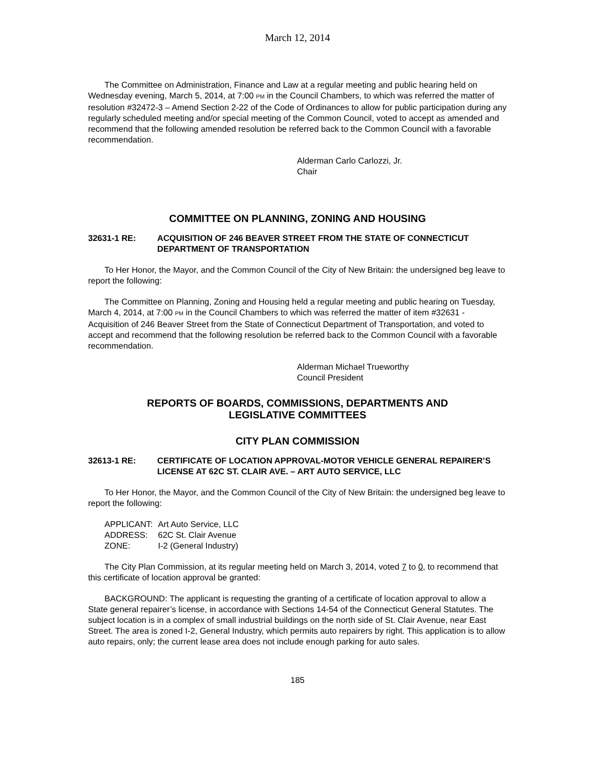March 12, 2014
The Committee on Administration, Finance and Law at a regular meeting and public hearing held on Wednesday evening, March 5, 2014, at 7:00 PM in the Council Chambers, to which was referred the matter of resolution #32472-3 – Amend Section 2-22 of the Code of Ordinances to allow for public participation during any regularly scheduled meeting and/or special meeting of the Common Council, voted to accept as amended and recommend that the following amended resolution be referred back to the Common Council with a favorable recommendation.
Alderman Carlo Carlozzi, Jr.
Chair
COMMITTEE ON PLANNING, ZONING AND HOUSING
32631-1 RE: ACQUISITION OF 246 BEAVER STREET FROM THE STATE OF CONNECTICUT DEPARTMENT OF TRANSPORTATION
To Her Honor, the Mayor, and the Common Council of the City of New Britain: the undersigned beg leave to report the following:
The Committee on Planning, Zoning and Housing held a regular meeting and public hearing on Tuesday, March 4, 2014, at 7:00 PM in the Council Chambers to which was referred the matter of item #32631 - Acquisition of 246 Beaver Street from the State of Connecticut Department of Transportation, and voted to accept and recommend that the following resolution be referred back to the Common Council with a favorable recommendation.
Alderman Michael Trueworthy
Council President
REPORTS OF BOARDS, COMMISSIONS, DEPARTMENTS AND
LEGISLATIVE COMMITTEES
CITY PLAN COMMISSION
32613-1 RE: CERTIFICATE OF LOCATION APPROVAL-MOTOR VEHICLE GENERAL REPAIRER’S LICENSE AT 62C ST. CLAIR AVE. – ART AUTO SERVICE, LLC
To Her Honor, the Mayor, and the Common Council of the City of New Britain: the undersigned beg leave to report the following:
| APPLICANT: | Art Auto Service, LLC |
| ADDRESS: | 62C St. Clair Avenue |
| ZONE: | I-2 (General Industry) |
The City Plan Commission, at its regular meeting held on March 3, 2014, voted 7 to 0, to recommend that this certificate of location approval be granted:
BACKGROUND: The applicant is requesting the granting of a certificate of location approval to allow a State general repairer’s license, in accordance with Sections 14-54 of the Connecticut General Statutes. The subject location is in a complex of small industrial buildings on the north side of St. Clair Avenue, near East Street. The area is zoned I-2, General Industry, which permits auto repairers by right. This application is to allow auto repairs, only; the current lease area does not include enough parking for auto sales.
185